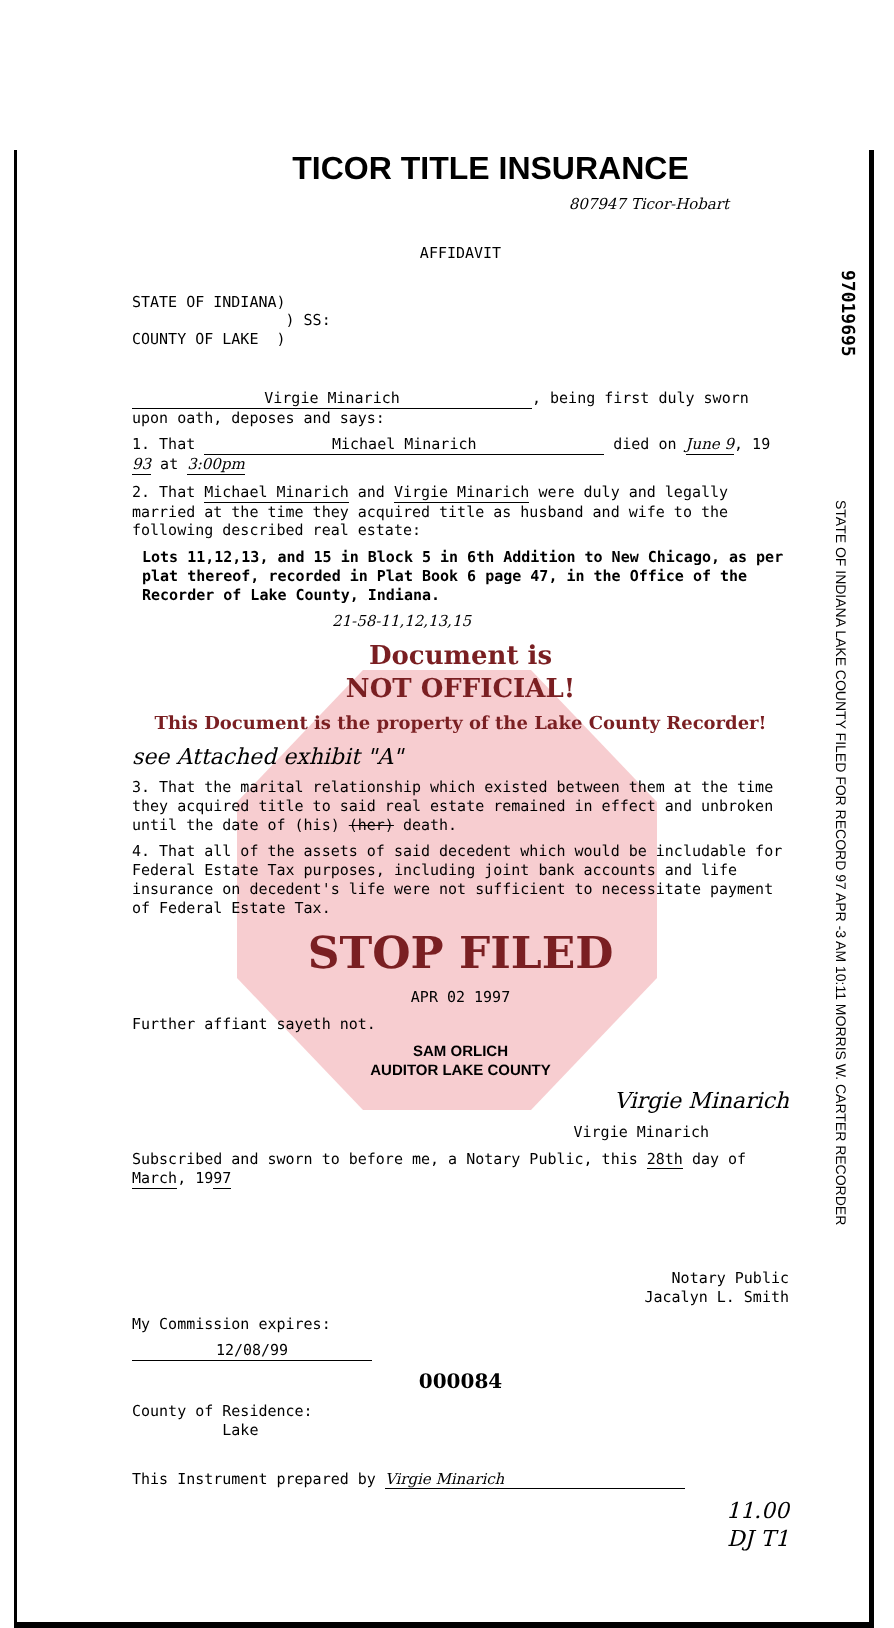97019695
STATE OF INDIANA LAKE COUNTY FILED FOR RECORD 97 APR -3 AM 10:11 MORRIS W. CARTER RECORDER
TICOR TITLE INSURANCE
807947 Ticor-Hobart
AFFIDAVIT
STATE OF INDIANA)
) SS:
COUNTY OF LAKE )
Virgie Minarich, being first duly sworn upon oath, deposes and says:
1. That Michael Minarich died on June 9, 1993 at 3:00pm
2. That Michael Minarich and Virgie Minarich were duly and legally married at the time they acquired title as husband and wife to the following described real estate:
Lots 11,12,13, and 15 in Block 5 in 6th Addition to New Chicago, as per plat thereof, recorded in Plat Book 6 page 47, in the Office of the Recorder of Lake County, Indiana.
21-58-11,12,13,15
Document is
NOT OFFICIAL!
This Document is the property of the Lake County Recorder!
see Attached exhibit "A"
3. That the marital relationship which existed between them at the time they acquired title to said real estate remained in effect and unbroken until the date of (his) (her) death.
4. That all of the assets of said decedent which would be includable for Federal Estate Tax purposes, including joint bank accounts and life insurance on decedent's life were not sufficient to necessitate payment of Federal Estate Tax.
STOP FILED
APR 02 1997
Further affiant sayeth not.
SAM ORLICH
AUDITOR LAKE COUNTY
Virgie Minarich
Virgie Minarich
Subscribed and sworn to before me, a Notary Public, this 28th day of March, 1997
Notary Public
Jacalyn L. Smith
My Commission expires:
12/08/99
000084
County of Residence:
Lake
This Instrument prepared by Virgie Minarich
11.00
DJ T1